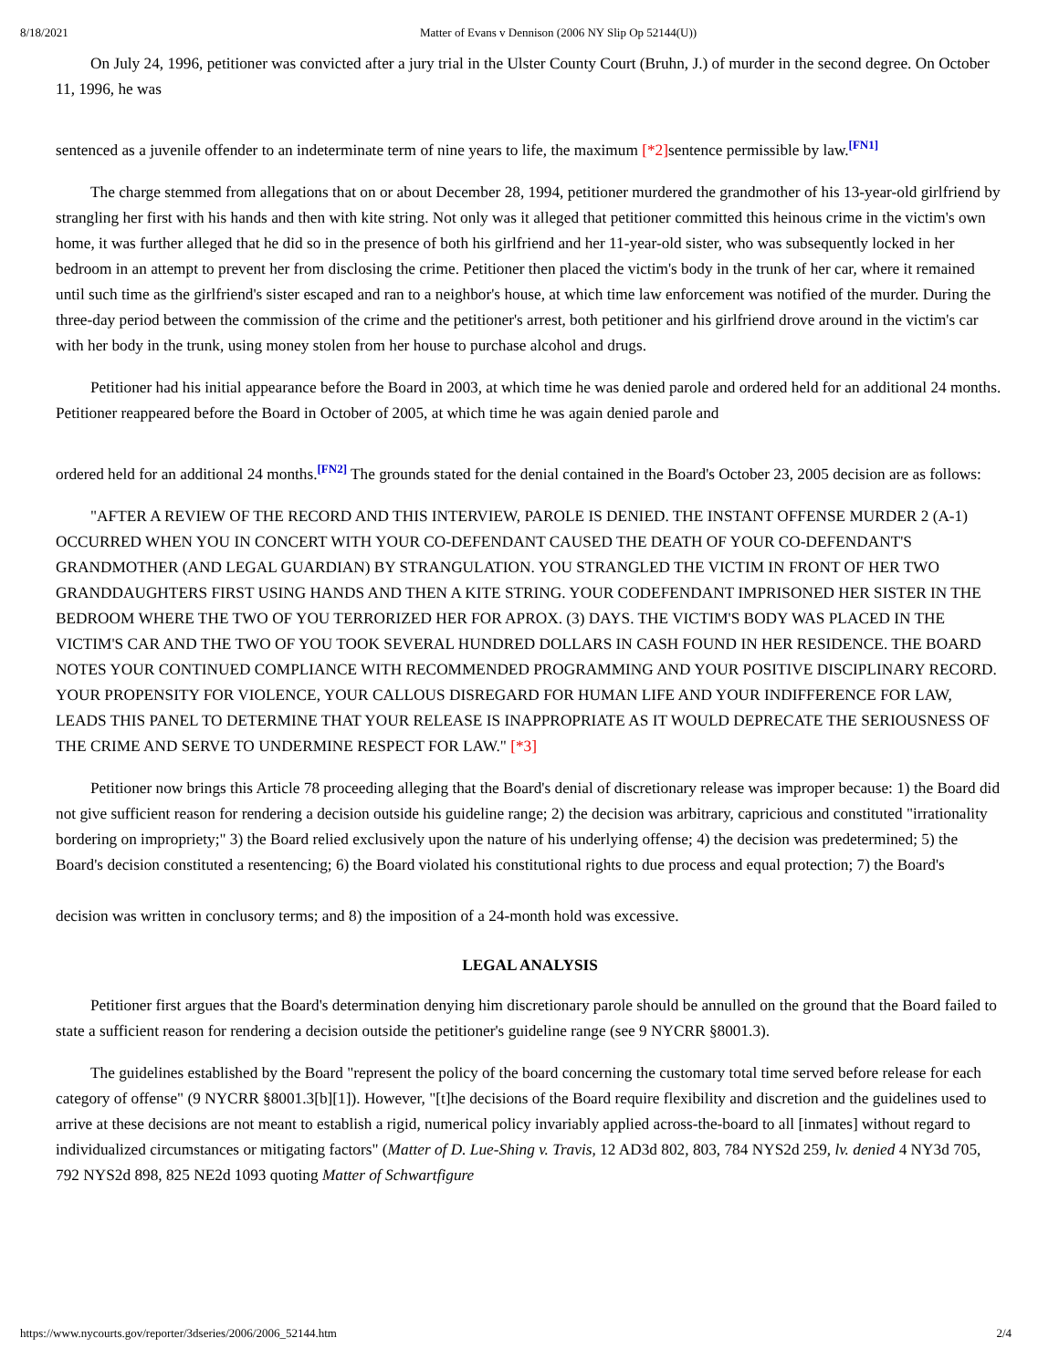8/18/2021 Matter of Evans v Dennison (2006 NY Slip Op 52144(U))
On July 24, 1996, petitioner was convicted after a jury trial in the Ulster County Court (Bruhn, J.) of murder in the second degree. On October 11, 1996, he was
sentenced as a juvenile offender to an indeterminate term of nine years to life, the maximum [*2] sentence permissible by law.<sup>[FN1]</sup>
The charge stemmed from allegations that on or about December 28, 1994, petitioner murdered the grandmother of his 13-year-old girlfriend by strangling her first with his hands and then with kite string. Not only was it alleged that petitioner committed this heinous crime in the victim's own home, it was further alleged that he did so in the presence of both his girlfriend and her 11-year-old sister, who was subsequently locked in her bedroom in an attempt to prevent her from disclosing the crime. Petitioner then placed the victim's body in the trunk of her car, where it remained until such time as the girlfriend's sister escaped and ran to a neighbor's house, at which time law enforcement was notified of the murder. During the three-day period between the commission of the crime and the petitioner's arrest, both petitioner and his girlfriend drove around in the victim's car with her body in the trunk, using money stolen from her house to purchase alcohol and drugs.
Petitioner had his initial appearance before the Board in 2003, at which time he was denied parole and ordered held for an additional 24 months. Petitioner reappeared before the Board in October of 2005, at which time he was again denied parole and
ordered held for an additional 24 months.<sup>[FN2]</sup> The grounds stated for the denial contained in the Board's October 23, 2005 decision are as follows:
"AFTER A REVIEW OF THE RECORD AND THIS INTERVIEW, PAROLE IS DENIED. THE INSTANT OFFENSE MURDER 2 (A-1) OCCURRED WHEN YOU IN CONCERT WITH YOUR CO-DEFENDANT CAUSED THE DEATH OF YOUR CO-DEFENDANT'S GRANDMOTHER (AND LEGAL GUARDIAN) BY STRANGULATION. YOU STRANGLED THE VICTIM IN FRONT OF HER TWO GRANDDAUGHTERS FIRST USING HANDS AND THEN A KITE STRING. YOUR CODEFENDANT IMPRISONED HER SISTER IN THE BEDROOM WHERE THE TWO OF YOU TERRORIZED HER FOR APROX. (3) DAYS. THE VICTIM'S BODY WAS PLACED IN THE VICTIM'S CAR AND THE TWO OF YOU TOOK SEVERAL HUNDRED DOLLARS IN CASH FOUND IN HER RESIDENCE. THE BOARD NOTES YOUR CONTINUED COMPLIANCE WITH RECOMMENDED PROGRAMMING AND YOUR POSITIVE DISCIPLINARY RECORD. YOUR PROPENSITY FOR VIOLENCE, YOUR CALLOUS DISREGARD FOR HUMAN LIFE AND YOUR INDIFFERENCE FOR LAW, LEADS THIS PANEL TO DETERMINE THAT YOUR RELEASE IS INAPPROPRIATE AS IT WOULD DEPRECATE THE SERIOUSNESS OF THE CRIME AND SERVE TO UNDERMINE RESPECT FOR LAW." [*3]
Petitioner now brings this Article 78 proceeding alleging that the Board's denial of discretionary release was improper because: 1) the Board did not give sufficient reason for rendering a decision outside his guideline range; 2) the decision was arbitrary, capricious and constituted "irrationality bordering on impropriety;" 3) the Board relied exclusively upon the nature of his underlying offense; 4) the decision was predetermined; 5) the Board's decision constituted a resentencing; 6) the Board violated his constitutional rights to due process and equal protection; 7) the Board's
decision was written in conclusory terms; and 8) the imposition of a 24-month hold was excessive.
LEGAL ANALYSIS
Petitioner first argues that the Board's determination denying him discretionary parole should be annulled on the ground that the Board failed to state a sufficient reason for rendering a decision outside the petitioner's guideline range (see 9 NYCRR §8001.3).
The guidelines established by the Board "represent the policy of the board concerning the customary total time served before release for each category of offense" (9 NYCRR §8001.3[b][1]). However, "[t]he decisions of the Board require flexibility and discretion and the guidelines used to arrive at these decisions are not meant to establish a rigid, numerical policy invariably applied across-the-board to all [inmates] without regard to individualized circumstances or mitigating factors" (Matter of D. Lue-Shing v. Travis, 12 AD3d 802, 803, 784 NYS2d 259, lv. denied 4 NY3d 705, 792 NYS2d 898, 825 NE2d 1093 quoting Matter of Schwartfigure
https://www.nycourts.gov/reporter/3dseries/2006/2006_52144.htm 2/4